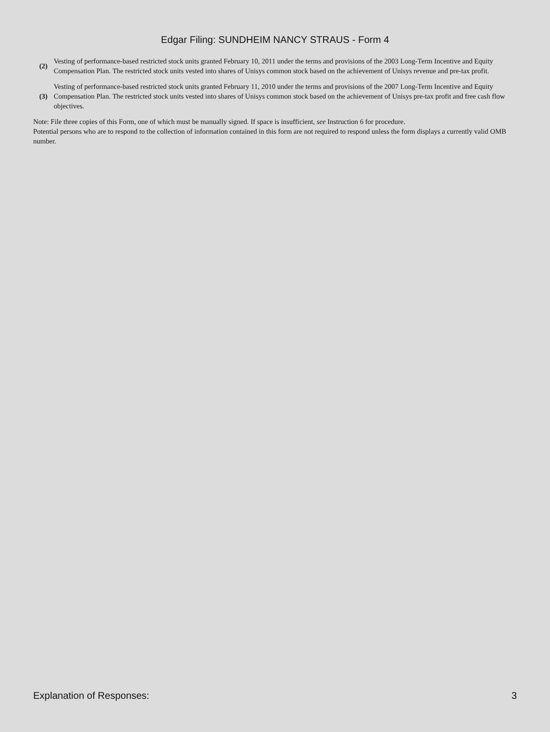Edgar Filing: SUNDHEIM NANCY STRAUS - Form 4
(2) Vesting of performance-based restricted stock units granted February 10, 2011 under the terms and provisions of the 2003 Long-Term Incentive and Equity Compensation Plan. The restricted stock units vested into shares of Unisys common stock based on the achievement of Unisys revenue and pre-tax profit.
(3) Vesting of performance-based restricted stock units granted February 11, 2010 under the terms and provisions of the 2007 Long-Term Incentive and Equity Compensation Plan. The restricted stock units vested into shares of Unisys common stock based on the achievement of Unisys pre-tax profit and free cash flow objectives.
Note: File three copies of this Form, one of which must be manually signed. If space is insufficient, see Instruction 6 for procedure.
Potential persons who are to respond to the collection of information contained in this form are not required to respond unless the form displays a currently valid OMB number.
Explanation of Responses: 3